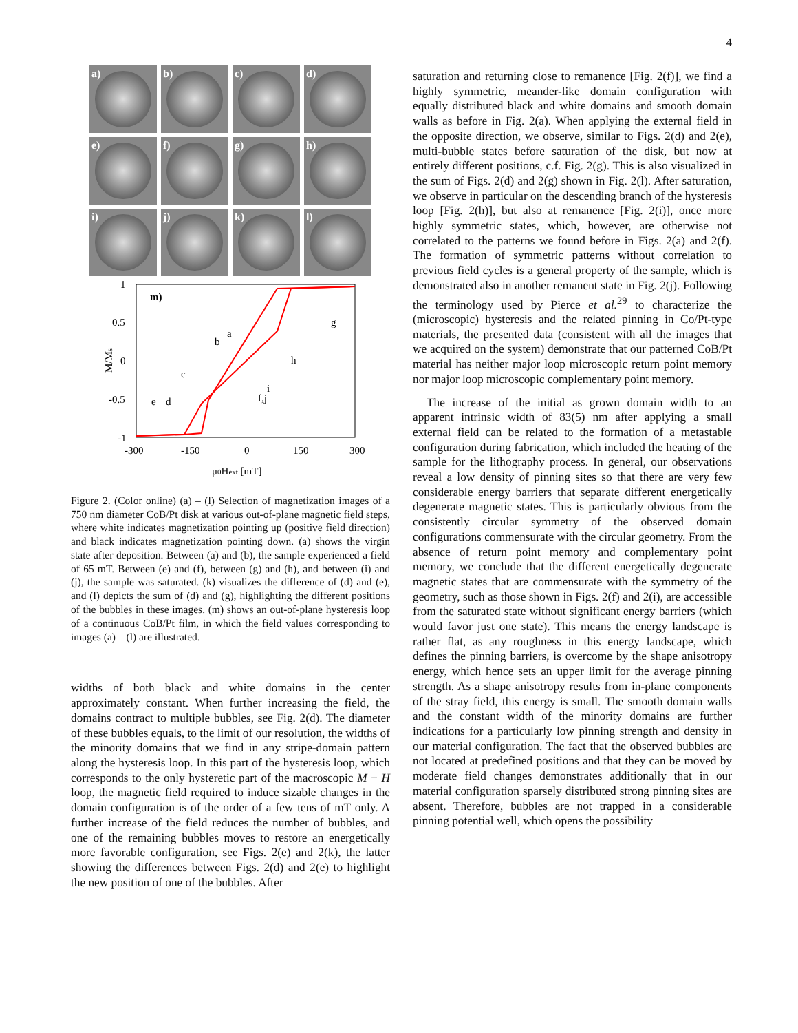4
a)
b)
c)
d)
e)
f)
g)
h)
i)
j)
k)
l)
m)
1
0.5
0
-0.5
-1
-300
-150
0
150
300
μ0Hext [mT]
M/Ms
a
b
c
e
d
g
h
i
f,j
Figure 2. (Color online) (a) – (l) Selection of magnetization images of a 750 nm diameter CoB/Pt disk at various out-of-plane magnetic field steps, where white indicates magnetization pointing up (positive field direction) and black indicates magnetization pointing down. (a) shows the virgin state after deposition. Between (a) and (b), the sample experienced a field of 65 mT. Between (e) and (f), between (g) and (h), and between (i) and (j), the sample was saturated. (k) visualizes the difference of (d) and (e), and (l) depicts the sum of (d) and (g), highlighting the different positions of the bubbles in these images. (m) shows an out-of-plane hysteresis loop of a continuous CoB/Pt film, in which the field values corresponding to images (a) – (l) are illustrated.
widths of both black and white domains in the center approximately constant. When further increasing the field, the domains contract to multiple bubbles, see Fig. 2(d). The diameter of these bubbles equals, to the limit of our resolution, the widths of the minority domains that we find in any stripe-domain pattern along the hysteresis loop. In this part of the hysteresis loop, which corresponds to the only hysteretic part of the macroscopic M − H loop, the magnetic field required to induce sizable changes in the domain configuration is of the order of a few tens of mT only. A further increase of the field reduces the number of bubbles, and one of the remaining bubbles moves to restore an energetically more favorable configuration, see Figs. 2(e) and 2(k), the latter showing the differences between Figs. 2(d) and 2(e) to highlight the new position of one of the bubbles. After
saturation and returning close to remanence [Fig. 2(f)], we find a highly symmetric, meander-like domain configuration with equally distributed black and white domains and smooth domain walls as before in Fig. 2(a). When applying the external field in the opposite direction, we observe, similar to Figs. 2(d) and 2(e), multi-bubble states before saturation of the disk, but now at entirely different positions, c.f. Fig. 2(g). This is also visualized in the sum of Figs. 2(d) and 2(g) shown in Fig. 2(l). After saturation, we observe in particular on the descending branch of the hysteresis loop [Fig. 2(h)], but also at remanence [Fig. 2(i)], once more highly symmetric states, which, however, are otherwise not correlated to the patterns we found before in Figs. 2(a) and 2(f). The formation of symmetric patterns without correlation to previous field cycles is a general property of the sample, which is demonstrated also in another remanent state in Fig. 2(j). Following the terminology used by Pierce et al.<sup>29</sup> to characterize the (microscopic) hysteresis and the related pinning in Co/Pt-type materials, the presented data (consistent with all the images that we acquired on the system) demonstrate that our patterned CoB/Pt material has neither major loop microscopic return point memory nor major loop microscopic complementary point memory.
The increase of the initial as grown domain width to an apparent intrinsic width of 83(5) nm after applying a small external field can be related to the formation of a metastable configuration during fabrication, which included the heating of the sample for the lithography process. In general, our observations reveal a low density of pinning sites so that there are very few considerable energy barriers that separate different energetically degenerate magnetic states. This is particularly obvious from the consistently circular symmetry of the observed domain configurations commensurate with the circular geometry. From the absence of return point memory and complementary point memory, we conclude that the different energetically degenerate magnetic states that are commensurate with the symmetry of the geometry, such as those shown in Figs. 2(f) and 2(i), are accessible from the saturated state without significant energy barriers (which would favor just one state). This means the energy landscape is rather flat, as any roughness in this energy landscape, which defines the pinning barriers, is overcome by the shape anisotropy energy, which hence sets an upper limit for the average pinning strength. As a shape anisotropy results from in-plane components of the stray field, this energy is small. The smooth domain walls and the constant width of the minority domains are further indications for a particularly low pinning strength and density in our material configuration. The fact that the observed bubbles are not located at predefined positions and that they can be moved by moderate field changes demonstrates additionally that in our material configuration sparsely distributed strong pinning sites are absent. Therefore, bubbles are not trapped in a considerable pinning potential well, which opens the possibility